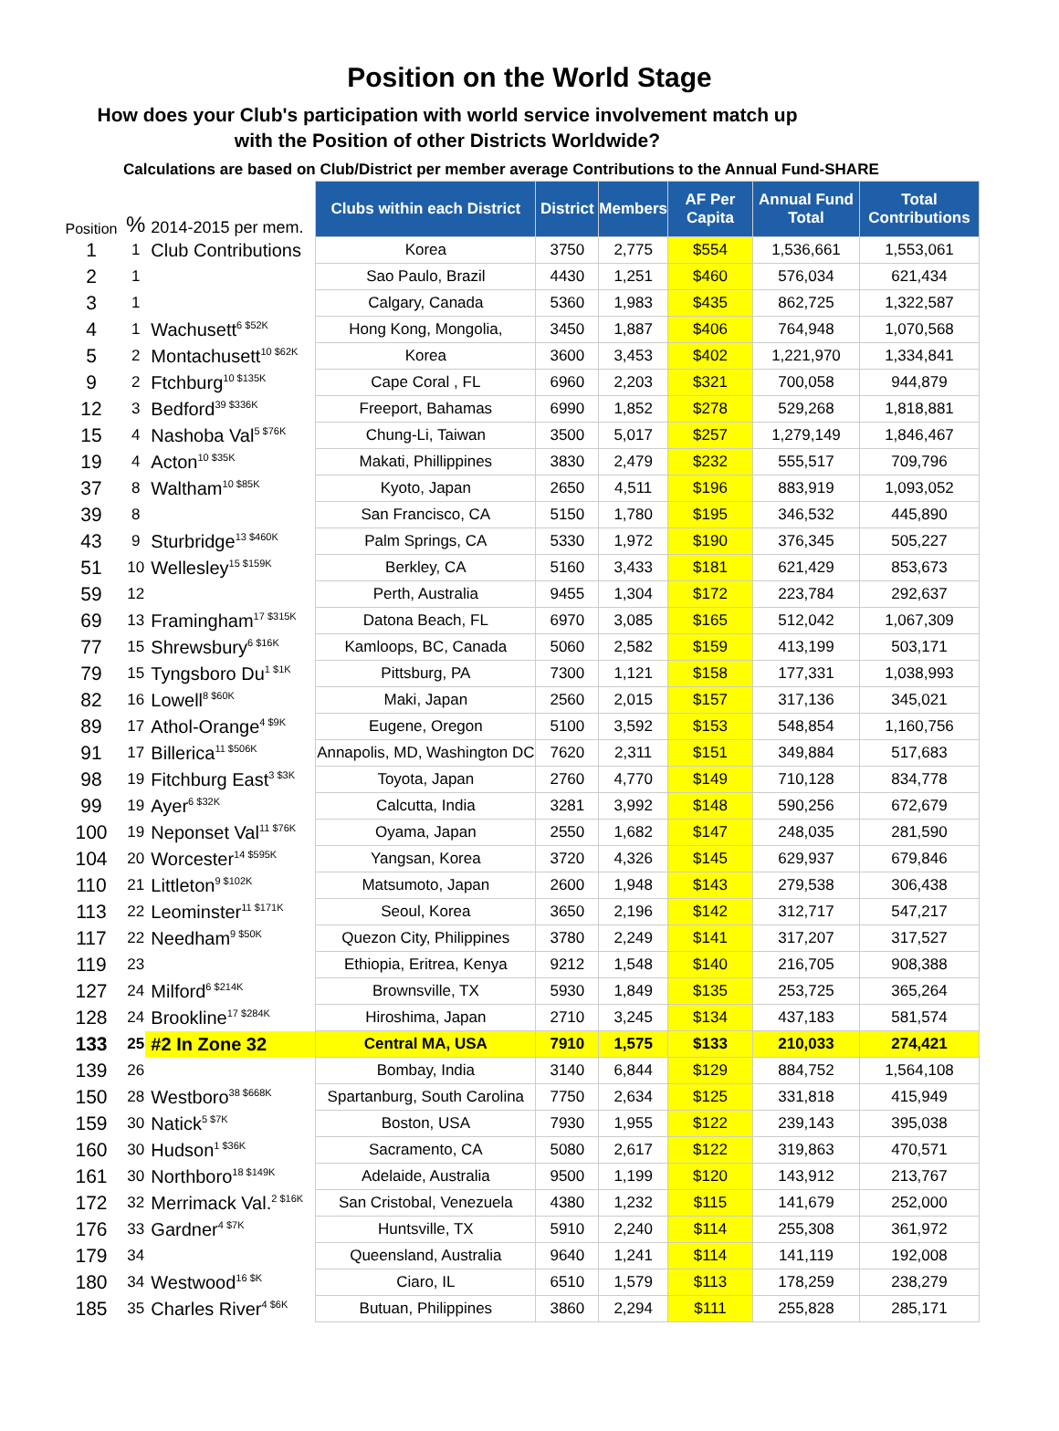Position on the World Stage
How does your Club's participation with world service involvement match up
with the Position of other Districts Worldwide?
Calculations are based on Club/District per member average Contributions to the Annual Fund-SHARE
| Position | % | 2014-2015 per mem. | Clubs within each District | District | Members | AF Per Capita | Annual Fund Total | Total Contributions |
| 1 | 1 | Club Contributions | Korea | 3750 | 2,775 | $554 | 1,536,661 | 1,553,061 |
| 2 | 1 | | Sao Paulo, Brazil | 4430 | 1,251 | $460 | 576,034 | 621,434 |
| 3 | 1 | | Calgary, Canada | 5360 | 1,983 | $435 | 862,725 | 1,322,587 |
| 4 | 1 | Wachusett<sup>6 $52K</sup> | Hong Kong, Mongolia, | 3450 | 1,887 | $406 | 764,948 | 1,070,568 |
| 5 | 2 | Montachusett<sup>10 $62K</sup> | Korea | 3600 | 3,453 | $402 | 1,221,970 | 1,334,841 |
| 9 | 2 | Ftchburg<sup>10 $135K</sup> | Cape Coral , FL | 6960 | 2,203 | $321 | 700,058 | 944,879 |
| 12 | 3 | Bedford<sup>39 $336K</sup> | Freeport, Bahamas | 6990 | 1,852 | $278 | 529,268 | 1,818,881 |
| 15 | 4 | Nashoba Val<sup>5 $76K</sup> | Chung-Li, Taiwan | 3500 | 5,017 | $257 | 1,279,149 | 1,846,467 |
| 19 | 4 | Acton<sup>10 $35K</sup> | Makati, Phillippines | 3830 | 2,479 | $232 | 555,517 | 709,796 |
| 37 | 8 | Waltham<sup>10 $85K</sup> | Kyoto, Japan | 2650 | 4,511 | $196 | 883,919 | 1,093,052 |
| 39 | 8 | | San Francisco, CA | 5150 | 1,780 | $195 | 346,532 | 445,890 |
| 43 | 9 | Sturbridge<sup>13 $460K</sup> | Palm Springs, CA | 5330 | 1,972 | $190 | 376,345 | 505,227 |
| 51 | 10 | Wellesley<sup>15 $159K</sup> | Berkley, CA | 5160 | 3,433 | $181 | 621,429 | 853,673 |
| 59 | 12 | | Perth, Australia | 9455 | 1,304 | $172 | 223,784 | 292,637 |
| 69 | 13 | Framingham<sup>17 $315K</sup> | Datona Beach, FL | 6970 | 3,085 | $165 | 512,042 | 1,067,309 |
| 77 | 15 | Shrewsbury<sup>6 $16K</sup> | Kamloops, BC, Canada | 5060 | 2,582 | $159 | 413,199 | 503,171 |
| 79 | 15 | Tyngsboro Du<sup>1 $1K</sup> | Pittsburg, PA | 7300 | 1,121 | $158 | 177,331 | 1,038,993 |
| 82 | 16 | Lowell<sup>8 $60K</sup> | Maki, Japan | 2560 | 2,015 | $157 | 317,136 | 345,021 |
| 89 | 17 | Athol-Orange<sup>4 $9K</sup> | Eugene, Oregon | 5100 | 3,592 | $153 | 548,854 | 1,160,756 |
| 91 | 17 | Billerica<sup>11 $506K</sup> | Annapolis, MD, Washington DC | 7620 | 2,311 | $151 | 349,884 | 517,683 |
| 98 | 19 | Fitchburg East<sup>3 $3K</sup> | Toyota, Japan | 2760 | 4,770 | $149 | 710,128 | 834,778 |
| 99 | 19 | Ayer<sup>6 $32K</sup> | Calcutta, India | 3281 | 3,992 | $148 | 590,256 | 672,679 |
| 100 | 19 | Neponset Val<sup>11 $76K</sup> | Oyama, Japan | 2550 | 1,682 | $147 | 248,035 | 281,590 |
| 104 | 20 | Worcester<sup>14 $595K</sup> | Yangsan, Korea | 3720 | 4,326 | $145 | 629,937 | 679,846 |
| 110 | 21 | Littleton<sup>9 $102K</sup> | Matsumoto, Japan | 2600 | 1,948 | $143 | 279,538 | 306,438 |
| 113 | 22 | Leominster<sup>11 $171K</sup> | Seoul, Korea | 3650 | 2,196 | $142 | 312,717 | 547,217 |
| 117 | 22 | Needham<sup>9 $50K</sup> | Quezon City, Philippines | 3780 | 2,249 | $141 | 317,207 | 317,527 |
| 119 | 23 | | Ethiopia, Eritrea, Kenya | 9212 | 1,548 | $140 | 216,705 | 908,388 |
| 127 | 24 | Milford<sup>6 $214K</sup> | Brownsville, TX | 5930 | 1,849 | $135 | 253,725 | 365,264 |
| 128 | 24 | Brookline<sup>17 $284K</sup> | Hiroshima, Japan | 2710 | 3,245 | $134 | 437,183 | 581,574 |
| 133 | 25 | #2 In Zone 32 | Central MA, USA | 7910 | 1,575 | $133 | 210,033 | 274,421 |
| 139 | 26 | | Bombay, India | 3140 | 6,844 | $129 | 884,752 | 1,564,108 |
| 150 | 28 | Westboro<sup>38 $668K</sup> | Spartanburg, South Carolina | 7750 | 2,634 | $125 | 331,818 | 415,949 |
| 159 | 30 | Natick<sup>5 $7K</sup> | Boston, USA | 7930 | 1,955 | $122 | 239,143 | 395,038 |
| 160 | 30 | Hudson<sup>1 $36K</sup> | Sacramento, CA | 5080 | 2,617 | $122 | 319,863 | 470,571 |
| 161 | 30 | Northboro<sup>18 $149K</sup> | Adelaide, Australia | 9500 | 1,199 | $120 | 143,912 | 213,767 |
| 172 | 32 | Merrimack Val.<sup>2 $16K</sup> | San Cristobal, Venezuela | 4380 | 1,232 | $115 | 141,679 | 252,000 |
| 176 | 33 | Gardner<sup>4 $7K</sup> | Huntsville, TX | 5910 | 2,240 | $114 | 255,308 | 361,972 |
| 179 | 34 | | Queensland, Australia | 9640 | 1,241 | $114 | 141,119 | 192,008 |
| 180 | 34 | Westwood<sup>16 $K</sup> | Ciaro, IL | 6510 | 1,579 | $113 | 178,259 | 238,279 |
| 185 | 35 | Charles River<sup>4 $6K</sup> | Butuan, Philippines | 3860 | 2,294 | $111 | 255,828 | 285,171 |